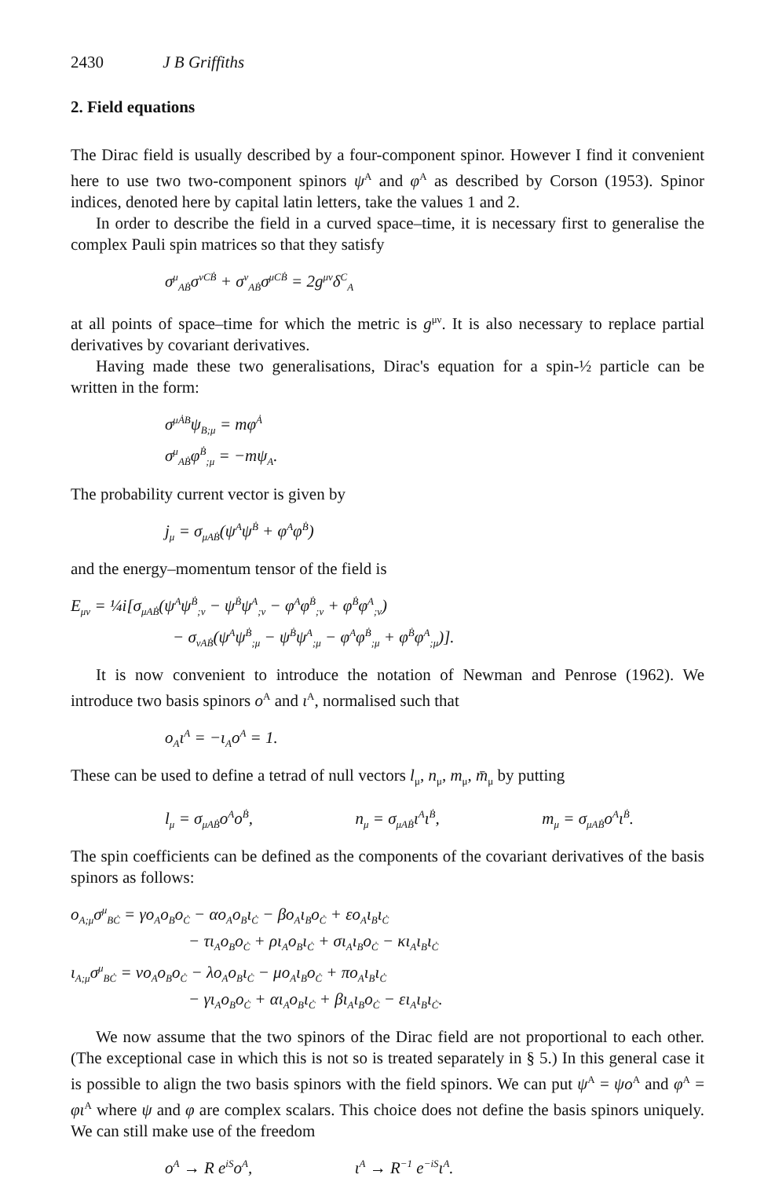2430 J B Griffiths
2. Field equations
The Dirac field is usually described by a four-component spinor. However I find it convenient here to use two two-component spinors ψ<sup>A</sup> and φ<sup>A</sup> as described by Corson (1953). Spinor indices, denoted here by capital latin letters, take the values 1 and 2.
In order to describe the field in a curved space–time, it is necessary first to generalise the complex Pauli spin matrices so that they satisfy
σ<sup>μ</sup><sub>AḂ</sub>σ<sup>νCḂ</sup> + σ<sup>ν</sup><sub>AḂ</sub>σ<sup>μCḂ</sup> = 2g<sup>μν</sup>δ<sup>C</sup><sub>A</sub>
at all points of space–time for which the metric is g<sup>μν</sup>. It is also necessary to replace partial derivatives by covariant derivatives.
Having made these two generalisations, Dirac's equation for a spin-½ particle can be written in the form:
σ<sup>μȦB</sup>ψ<sub>B;μ</sub> = mφ<sup>Ȧ</sup>
σ<sup>μ</sup><sub>AḂ</sub>φ<sup>Ḃ</sup><sub>;μ</sub> = −mψ<sub>A</sub>.
The probability current vector is given by
j<sub>μ</sub> = σ<sub>μAḂ</sub>(ψ<sup>A</sup>ψ<sup>Ḃ</sup> + φ<sup>A</sup>φ<sup>Ḃ</sup>)
and the energy–momentum tensor of the field is
E<sub>μν</sub> = ¼i[σ<sub>μAḂ</sub>(ψ<sup>A</sup>ψ<sup>Ḃ</sup><sub>;ν</sub> − ψ<sup>Ḃ</sup>ψ<sup>A</sup><sub>;ν</sub> − φ<sup>A</sup>φ<sup>Ḃ</sup><sub>;ν</sub> + φ<sup>Ḃ</sup>φ<sup>A</sup><sub>;ν</sub>)
− σ<sub>νAḂ</sub>(ψ<sup>A</sup>ψ<sup>Ḃ</sup><sub>;μ</sub> − ψ<sup>Ḃ</sup>ψ<sup>A</sup><sub>;μ</sub> − φ<sup>A</sup>φ<sup>Ḃ</sup><sub>;μ</sub> + φ<sup>Ḃ</sup>φ<sup>A</sup><sub>;μ</sub>)].
It is now convenient to introduce the notation of Newman and Penrose (1962). We introduce two basis spinors o<sup>A</sup> and ι<sup>A</sup>, normalised such that
o<sub>A</sub>ι<sup>A</sup> = −ι<sub>A</sub>o<sup>A</sup> = 1.
These can be used to define a tetrad of null vectors l<sub>μ</sub>, n<sub>μ</sub>, m<sub>μ</sub>, m̄<sub>μ</sub> by putting
l<sub>μ</sub> = σ<sub>μAḂ</sub>o<sup>A</sup>o<sup>Ḃ</sup>, n<sub>μ</sub> = σ<sub>μAḂ</sub>ι<sup>A</sup>ι<sup>Ḃ</sup>, m<sub>μ</sub> = σ<sub>μAḂ</sub>o<sup>A</sup>ι<sup>Ḃ</sup>.
The spin coefficients can be defined as the components of the covariant derivatives of the basis spinors as follows:
o<sub>A;μ</sub>σ<sup>μ</sup><sub>BĊ</sub> = γo<sub>A</sub>o<sub>B</sub>o<sub>Ċ</sub> − αo<sub>A</sub>o<sub>B</sub>ι<sub>Ċ</sub> − βo<sub>A</sub>ι<sub>B</sub>o<sub>Ċ</sub> + εo<sub>A</sub>ι<sub>B</sub>ι<sub>Ċ</sub>
− τι<sub>A</sub>o<sub>B</sub>o<sub>Ċ</sub> + ρι<sub>A</sub>o<sub>B</sub>ι<sub>Ċ</sub> + σι<sub>A</sub>ι<sub>B</sub>o<sub>Ċ</sub> − κι<sub>A</sub>ι<sub>B</sub>ι<sub>Ċ</sub>
ι<sub>A;μ</sub>σ<sup>μ</sup><sub>BĊ</sub> = νo<sub>A</sub>o<sub>B</sub>o<sub>Ċ</sub> − λo<sub>A</sub>o<sub>B</sub>ι<sub>Ċ</sub> − μo<sub>A</sub>ι<sub>B</sub>o<sub>Ċ</sub> + πo<sub>A</sub>ι<sub>B</sub>ι<sub>Ċ</sub>
− γι<sub>A</sub>o<sub>B</sub>o<sub>Ċ</sub> + αι<sub>A</sub>o<sub>B</sub>ι<sub>Ċ</sub> + βι<sub>A</sub>ι<sub>B</sub>o<sub>Ċ</sub> − ει<sub>A</sub>ι<sub>B</sub>ι<sub>Ċ</sub>.
We now assume that the two spinors of the Dirac field are not proportional to each other. (The exceptional case in which this is not so is treated separately in § 5.) In this general case it is possible to align the two basis spinors with the field spinors. We can put ψ<sup>A</sup> = ψo<sup>A</sup> and φ<sup>A</sup> = φι<sup>A</sup> where ψ and φ are complex scalars. This choice does not define the basis spinors uniquely. We can still make use of the freedom
o<sup>A</sup> → R e<sup>iS</sup>o<sup>A</sup>, ι<sup>A</sup> → R<sup>−1</sup> e<sup>−iS</sup>ι<sup>A</sup>.